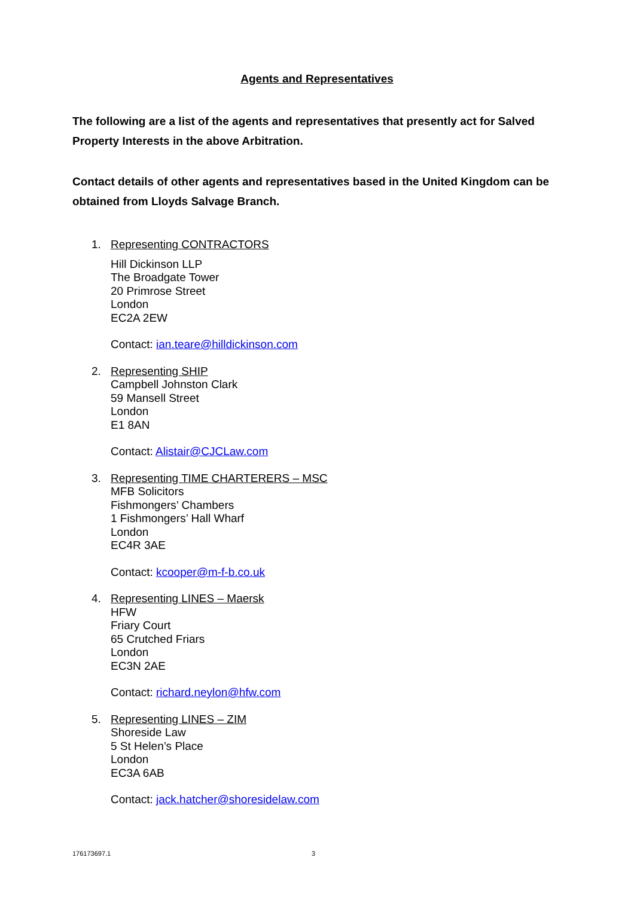Agents and Representatives
The following are a list of the agents and representatives that presently act for Salved Property Interests in the above Arbitration.
Contact details of other agents and representatives based in the United Kingdom can be obtained from Lloyds Salvage Branch.
1. Representing CONTRACTORS
Hill Dickinson LLP
The Broadgate Tower
20 Primrose Street
London
EC2A 2EW
Contact: ian.teare@hilldickinson.com
2. Representing SHIP
Campbell Johnston Clark
59 Mansell Street
London
E1 8AN
Contact: Alistair@CJCLaw.com
3. Representing TIME CHARTERERS – MSC
MFB Solicitors
Fishmongers’ Chambers
1 Fishmongers’ Hall Wharf
London
EC4R 3AE
Contact: kcooper@m-f-b.co.uk
4. Representing LINES – Maersk
HFW
Friary Court
65 Crutched Friars
London
EC3N 2AE
Contact: richard.neylon@hfw.com
5. Representing LINES – ZIM
Shoreside Law
5 St Helen’s Place
London
EC3A 6AB
Contact: jack.hatcher@shoresidelaw.com
176173697.1 3